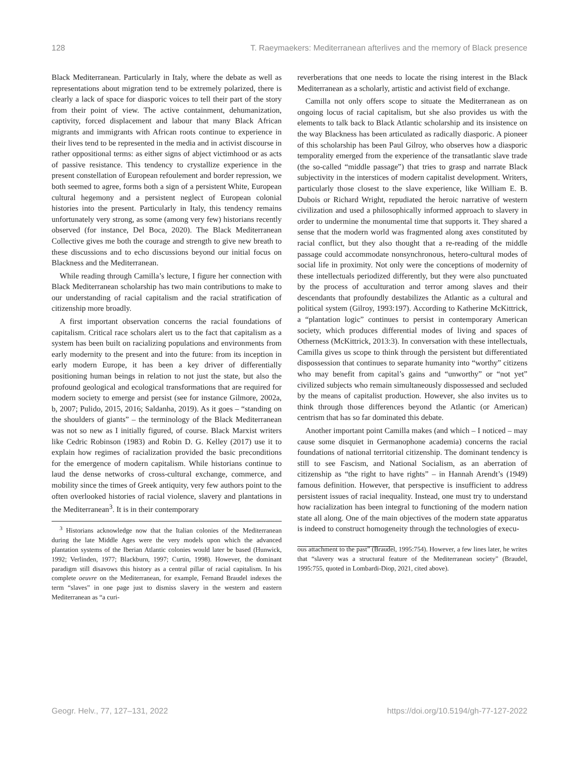128 T. Raeymaekers: Mediterranean afterlives and the memory of Black presence
Black Mediterranean. Particularly in Italy, where the debate as well as representations about migration tend to be extremely polarized, there is clearly a lack of space for diasporic voices to tell their part of the story from their point of view. The active containment, dehumanization, captivity, forced displacement and labour that many Black African migrants and immigrants with African roots continue to experience in their lives tend to be represented in the media and in activist discourse in rather oppositional terms: as either signs of abject victimhood or as acts of passive resistance. This tendency to crystallize experience in the present constellation of European refoulement and border repression, we both seemed to agree, forms both a sign of a persistent White, European cultural hegemony and a persistent neglect of European colonial histories into the present. Particularly in Italy, this tendency remains unfortunately very strong, as some (among very few) historians recently observed (for instance, Del Boca, 2020). The Black Mediterranean Collective gives me both the courage and strength to give new breath to these discussions and to echo discussions beyond our initial focus on Blackness and the Mediterranean.
While reading through Camilla’s lecture, I figure her connection with Black Mediterranean scholarship has two main contributions to make to our understanding of racial capitalism and the racial stratification of citizenship more broadly.
A first important observation concerns the racial foundations of capitalism. Critical race scholars alert us to the fact that capitalism as a system has been built on racializing populations and environments from early modernity to the present and into the future: from its inception in early modern Europe, it has been a key driver of differentially positioning human beings in relation to not just the state, but also the profound geological and ecological transformations that are required for modern society to emerge and persist (see for instance Gilmore, 2002a, b, 2007; Pulido, 2015, 2016; Saldanha, 2019). As it goes – “standing on the shoulders of giants” – the terminology of the Black Mediterranean was not so new as I initially figured, of course. Black Marxist writers like Cedric Robinson (1983) and Robin D. G. Kelley (2017) use it to explain how regimes of racialization provided the basic preconditions for the emergence of modern capitalism. While historians continue to laud the dense networks of cross-cultural exchange, commerce, and mobility since the times of Greek antiquity, very few authors point to the often overlooked histories of racial violence, slavery and plantations in the Mediterranean<sup>3</sup>. It is in their contemporary
<sup>3</sup> Historians acknowledge now that the Italian colonies of the Mediterranean during the late Middle Ages were the very models upon which the advanced plantation systems of the Iberian Atlantic colonies would later be based (Hunwick, 1992; Verlinden, 1977; Blackburn, 1997; Curtin, 1998). However, the dominant paradigm still disavows this history as a central pillar of racial capitalism. In his complete oeuvre on the Mediterranean, for example, Fernand Braudel indexes the term “slaves” in one page just to dismiss slavery in the western and eastern Mediterranean as “a curi-
reverberations that one needs to locate the rising interest in the Black Mediterranean as a scholarly, artistic and activist field of exchange.
Camilla not only offers scope to situate the Mediterranean as on ongoing locus of racial capitalism, but she also provides us with the elements to talk back to Black Atlantic scholarship and its insistence on the way Blackness has been articulated as radically diasporic. A pioneer of this scholarship has been Paul Gilroy, who observes how a diasporic temporality emerged from the experience of the transatlantic slave trade (the so-called “middle passage”) that tries to grasp and narrate Black subjectivity in the interstices of modern capitalist development. Writers, particularly those closest to the slave experience, like William E. B. Dubois or Richard Wright, repudiated the heroic narrative of western civilization and used a philosophically informed approach to slavery in order to undermine the monumental time that supports it. They shared a sense that the modern world was fragmented along axes constituted by racial conflict, but they also thought that a re-reading of the middle passage could accommodate nonsynchronous, hetero-cultural modes of social life in proximity. Not only were the conceptions of modernity of these intellectuals periodized differently, but they were also punctuated by the process of acculturation and terror among slaves and their descendants that profoundly destabilizes the Atlantic as a cultural and political system (Gilroy, 1993:197). According to Katherine McKittrick, a “plantation logic” continues to persist in contemporary American society, which produces differential modes of living and spaces of Otherness (McKittrick, 2013:3). In conversation with these intellectuals, Camilla gives us scope to think through the persistent but differentiated dispossession that continues to separate humanity into “worthy” citizens who may benefit from capital’s gains and “unworthy” or “not yet” civilized subjects who remain simultaneously dispossessed and secluded by the means of capitalist production. However, she also invites us to think through those differences beyond the Atlantic (or American) centrism that has so far dominated this debate.
Another important point Camilla makes (and which – I noticed – may cause some disquiet in Germanophone academia) concerns the racial foundations of national territorial citizenship. The dominant tendency is still to see Fascism, and National Socialism, as an aberration of citizenship as “the right to have rights” – in Hannah Arendt’s (1949) famous definition. However, that perspective is insufficient to address persistent issues of racial inequality. Instead, one must try to understand how racialization has been integral to functioning of the modern nation state all along. One of the main objectives of the modern state apparatus is indeed to construct homogeneity through the technologies of execu-
ous attachment to the past” (Braudel, 1995:754). However, a few lines later, he writes that “slavery was a structural feature of the Mediterranean society” (Braudel, 1995:755, quoted in Lombardi-Diop, 2021, cited above).
Geogr. Helv., 77, 127–131, 2022 https://doi.org/10.5194/gh-77-127-2022